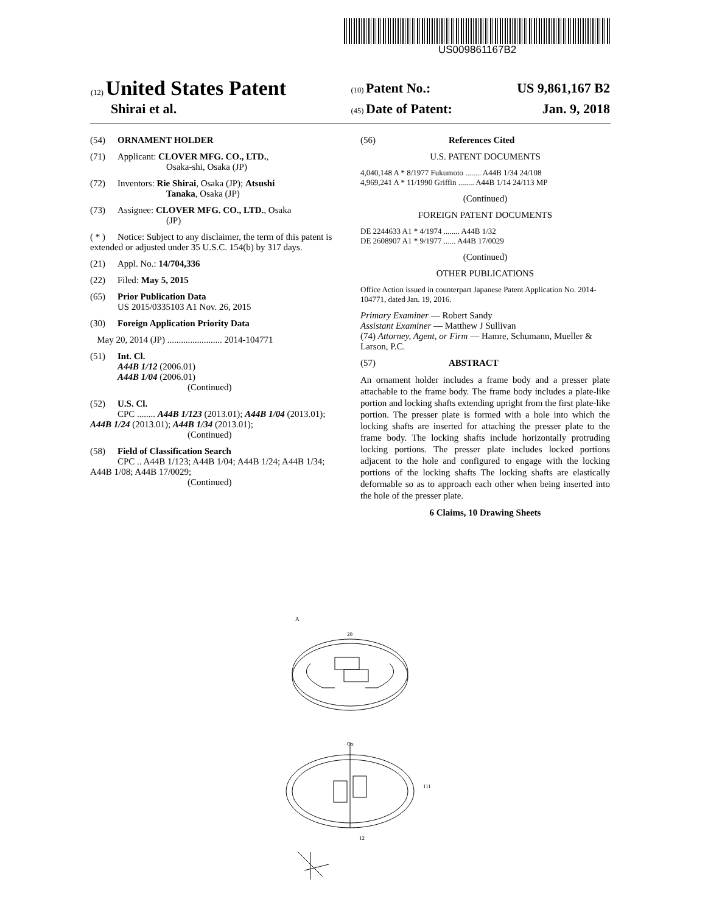US009861167B2
| (12) United States Patent | (10) Patent No.: | US 9,861,167 B2 |
| Shirai et al. | (45) Date of Patent: | Jan. 9, 2018 |
(54) ORNAMENT HOLDER
(71) Applicant: CLOVER MFG. CO., LTD.,
Osaka-shi, Osaka (JP)
(72) Inventors: Rie Shirai, Osaka (JP); Atsushi
Tanaka, Osaka (JP)
(73) Assignee: CLOVER MFG. CO., LTD., Osaka
(JP)
( * ) Notice: Subject to any disclaimer, the term of this patent is extended or adjusted under 35 U.S.C. 154(b) by 317 days.
(21) Appl. No.: 14/704,336
(22) Filed: May 5, 2015
(65) Prior Publication Data
US 2015/0335103 A1 Nov. 26, 2015
(30) Foreign Application Priority Data
May 20, 2014 (JP) ........................ 2014-104771
(51) Int. Cl.
A44B 1/12 (2006.01)
A44B 1/04 (2006.01)
(Continued)
(52) U.S. Cl.
CPC ........ A44B 1/123 (2013.01); A44B 1/04 (2013.01); A44B 1/24 (2013.01); A44B 1/34 (2013.01);
(Continued)
(58) Field of Classification Search
CPC .. A44B 1/123; A44B 1/04; A44B 1/24; A44B 1/34; A44B 1/08; A44B 17/0029;
(Continued)
(56) References Cited
U.S. PATENT DOCUMENTS
4,040,148 A * 8/1977 Fukumoto ........ A44B 1/34 24/108
4,969,241 A * 11/1990 Griffin ........ A44B 1/14 24/113 MP
(Continued)
FOREIGN PATENT DOCUMENTS
DE 2244633 A1 * 4/1974 ........ A44B 1/32
DE 2608907 A1 * 9/1977 ...... A44B 17/0029
(Continued)
OTHER PUBLICATIONS
Office Action issued in counterpart Japanese Patent Application No. 2014-104771, dated Jan. 19, 2016.
Primary Examiner — Robert Sandy
Assistant Examiner — Matthew J Sullivan
(74) Attorney, Agent, or Firm — Hamre, Schumann, Mueller & Larson, P.C.
(57) ABSTRACT
An ornament holder includes a frame body and a presser plate attachable to the frame body. The frame body includes a plate-like portion and locking shafts extending upright from the first plate-like portion. The presser plate is formed with a hole into which the locking shafts are inserted for attaching the presser plate to the frame body. The locking shafts include horizontally protruding locking portions. The presser plate includes locked portions adjacent to the hole and configured to engage with the locking portions of the locking shafts The locking shafts are elastically deformable so as to approach each other when being inserted into the hole of the presser plate.
6 Claims, 10 Drawing Sheets
A
20
111
12
Ox